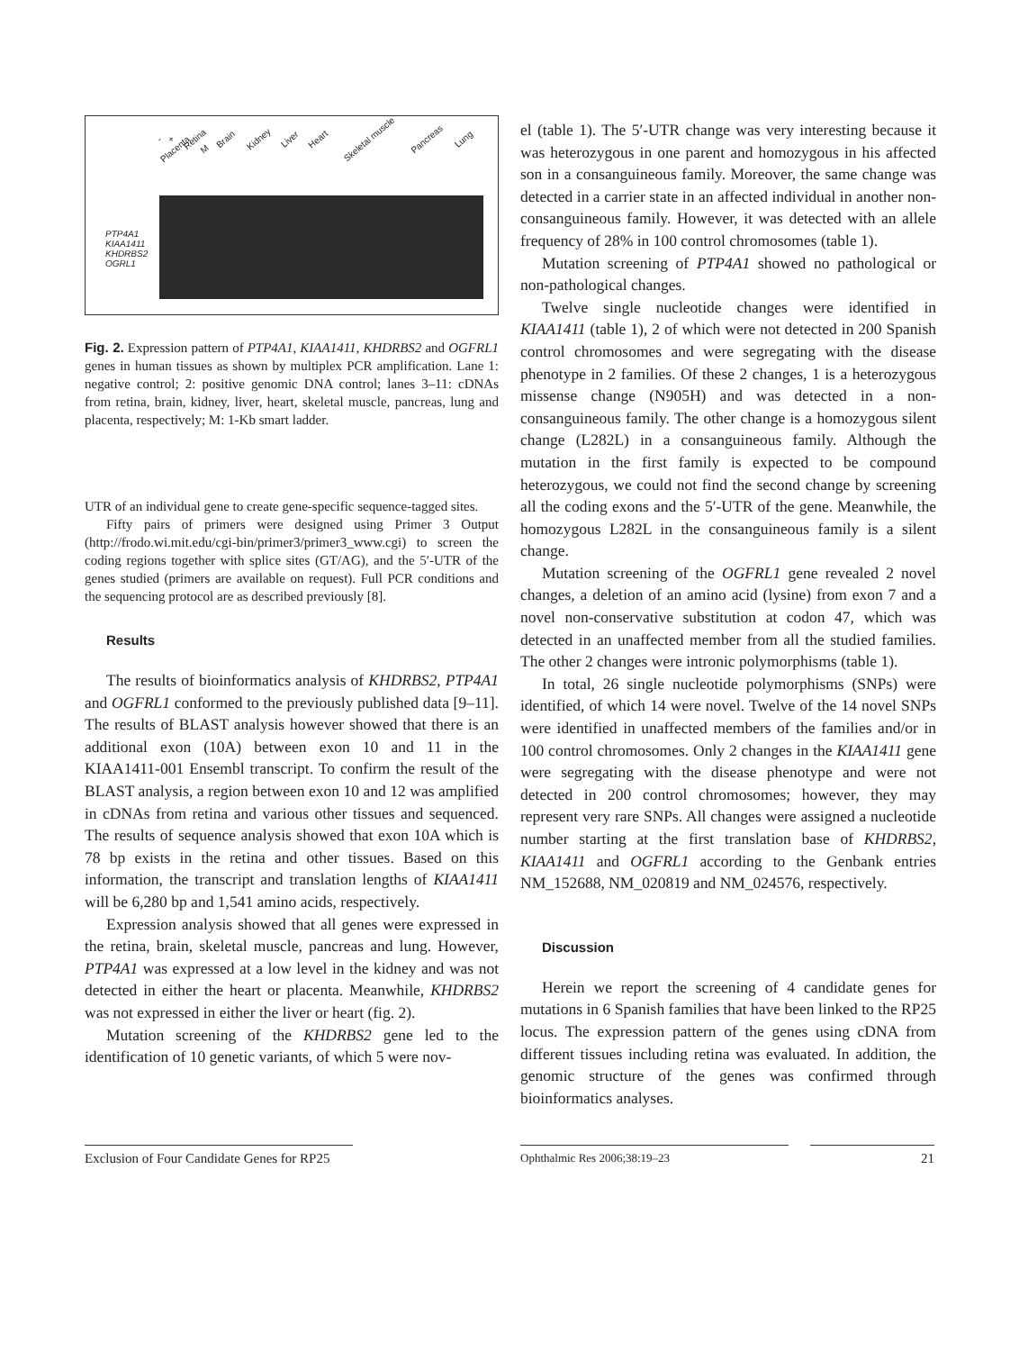- + Retina Brain Kidney Liver Heart Skeletal muscle Pancreas Lung Placenta M
PTP4A1
KIAA1411
KHDRBS2
OGRL1
Fig. 2. Expression pattern of PTP4A1, KIAA1411, KHDRBS2 and OGFRL1 genes in human tissues as shown by multiplex PCR amplification. Lane 1: negative control; 2: positive genomic DNA control; lanes 3–11: cDNAs from retina, brain, kidney, liver, heart, skeletal muscle, pancreas, lung and placenta, respectively; M: 1-Kb smart ladder.
UTR of an individual gene to create gene-specific sequence-tagged sites.
Fifty pairs of primers were designed using Primer 3 Output (http://frodo.wi.mit.edu/cgi-bin/primer3/primer3_www.cgi) to screen the coding regions together with splice sites (GT/AG), and the 5′-UTR of the genes studied (primers are available on request). Full PCR conditions and the sequencing protocol are as described previously [8].
Results
The results of bioinformatics analysis of KHDRBS2, PTP4A1 and OGFRL1 conformed to the previously published data [9–11]. The results of BLAST analysis however showed that there is an additional exon (10A) between exon 10 and 11 in the KIAA1411-001 Ensembl transcript. To confirm the result of the BLAST analysis, a region between exon 10 and 12 was amplified in cDNAs from retina and various other tissues and sequenced. The results of sequence analysis showed that exon 10A which is 78 bp exists in the retina and other tissues. Based on this information, the transcript and translation lengths of KIAA1411 will be 6,280 bp and 1,541 amino acids, respectively.
Expression analysis showed that all genes were expressed in the retina, brain, skeletal muscle, pancreas and lung. However, PTP4A1 was expressed at a low level in the kidney and was not detected in either the heart or placenta. Meanwhile, KHDRBS2 was not expressed in either the liver or heart (fig. 2).
Mutation screening of the KHDRBS2 gene led to the identification of 10 genetic variants, of which 5 were nov-
el (table 1). The 5′-UTR change was very interesting because it was heterozygous in one parent and homozygous in his affected son in a consanguineous family. Moreover, the same change was detected in a carrier state in an affected individual in another non-consanguineous family. However, it was detected with an allele frequency of 28% in 100 control chromosomes (table 1).
Mutation screening of PTP4A1 showed no pathological or non-pathological changes.
Twelve single nucleotide changes were identified in KIAA1411 (table 1), 2 of which were not detected in 200 Spanish control chromosomes and were segregating with the disease phenotype in 2 families. Of these 2 changes, 1 is a heterozygous missense change (N905H) and was detected in a non-consanguineous family. The other change is a homozygous silent change (L282L) in a consanguineous family. Although the mutation in the first family is expected to be compound heterozygous, we could not find the second change by screening all the coding exons and the 5′-UTR of the gene. Meanwhile, the homozygous L282L in the consanguineous family is a silent change.
Mutation screening of the OGFRL1 gene revealed 2 novel changes, a deletion of an amino acid (lysine) from exon 7 and a novel non-conservative substitution at codon 47, which was detected in an unaffected member from all the studied families. The other 2 changes were intronic polymorphisms (table 1).
In total, 26 single nucleotide polymorphisms (SNPs) were identified, of which 14 were novel. Twelve of the 14 novel SNPs were identified in unaffected members of the families and/or in 100 control chromosomes. Only 2 changes in the KIAA1411 gene were segregating with the disease phenotype and were not detected in 200 control chromosomes; however, they may represent very rare SNPs. All changes were assigned a nucleotide number starting at the first translation base of KHDRBS2, KIAA1411 and OGFRL1 according to the Genbank entries NM_152688, NM_020819 and NM_024576, respectively.
Discussion
Herein we report the screening of 4 candidate genes for mutations in 6 Spanish families that have been linked to the RP25 locus. The expression pattern of the genes using cDNA from different tissues including retina was evaluated. In addition, the genomic structure of the genes was confirmed through bioinformatics analyses.
Exclusion of Four Candidate Genes for RP25
Ophthalmic Res 2006;38:19–23
21